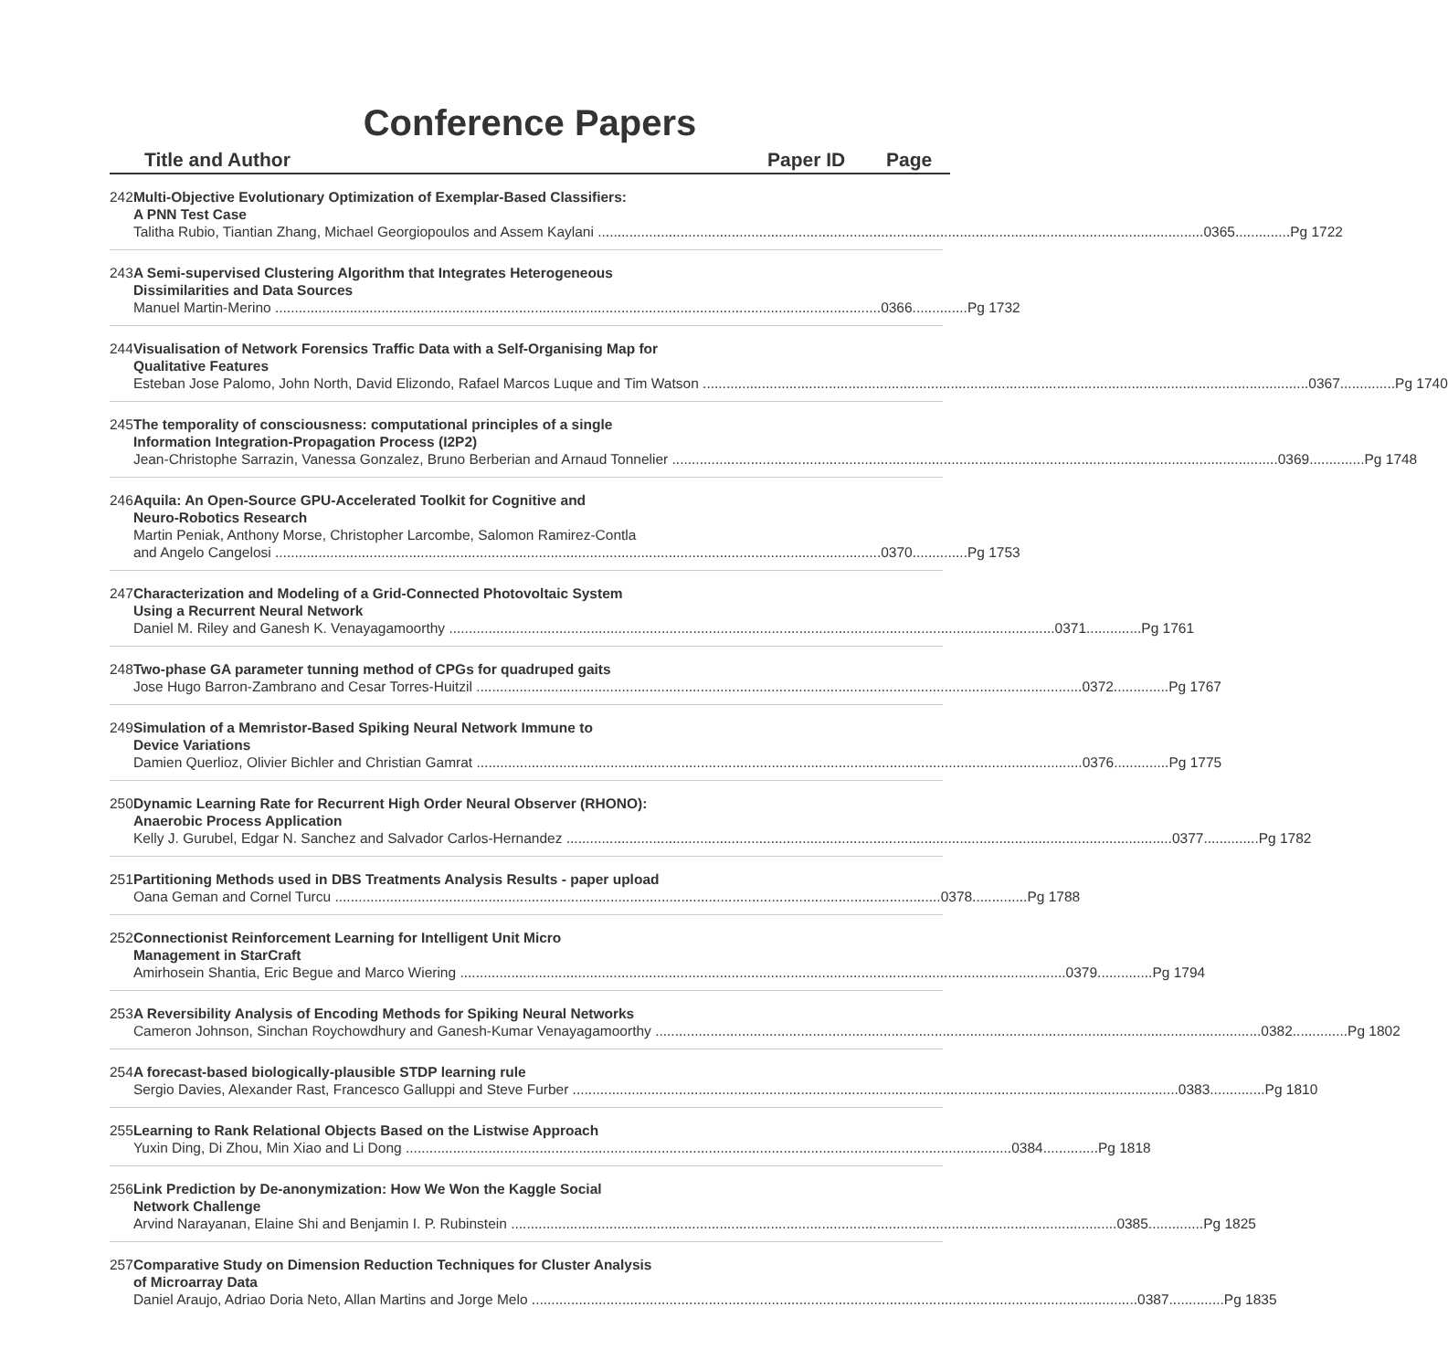Conference Papers
Title and Author Paper ID Page
242 Multi-Objective Evolutionary Optimization of Exemplar-Based Classifiers:
A PNN Test Case
Talitha Rubio, Tiantian Zhang, Michael Georgiopoulos and Assem Kaylani 0365..............Pg 1722
243 A Semi-supervised Clustering Algorithm that Integrates Heterogeneous
Dissimilarities and Data Sources
Manuel Martin-Merino 0366..............Pg 1732
244 Visualisation of Network Forensics Traffic Data with a Self-Organising Map for
Qualitative Features
Esteban Jose Palomo, John North, David Elizondo, Rafael Marcos Luque and Tim Watson 0367..............Pg 1740
245 The temporality of consciousness: computational principles of a single
Information Integration-Propagation Process (I2P2)
Jean-Christophe Sarrazin, Vanessa Gonzalez, Bruno Berberian and Arnaud Tonnelier 0369..............Pg 1748
246 Aquila: An Open-Source GPU-Accelerated Toolkit for Cognitive and
Neuro-Robotics Research
Martin Peniak, Anthony Morse, Christopher Larcombe, Salomon Ramirez-Contla
and Angelo Cangelosi 0370..............Pg 1753
247 Characterization and Modeling of a Grid-Connected Photovoltaic System
Using a Recurrent Neural Network
Daniel M. Riley and Ganesh K. Venayagamoorthy 0371..............Pg 1761
248 Two-phase GA parameter tunning method of CPGs for quadruped gaits
Jose Hugo Barron-Zambrano and Cesar Torres-Huitzil 0372..............Pg 1767
249 Simulation of a Memristor-Based Spiking Neural Network Immune to
Device Variations
Damien Querlioz, Olivier Bichler and Christian Gamrat 0376..............Pg 1775
250 Dynamic Learning Rate for Recurrent High Order Neural Observer (RHONO):
Anaerobic Process Application
Kelly J. Gurubel, Edgar N. Sanchez and Salvador Carlos-Hernandez 0377..............Pg 1782
251 Partitioning Methods used in DBS Treatments Analysis Results - paper upload
Oana Geman and Cornel Turcu 0378..............Pg 1788
252 Connectionist Reinforcement Learning for Intelligent Unit Micro
Management in StarCraft
Amirhosein Shantia, Eric Begue and Marco Wiering 0379..............Pg 1794
253 A Reversibility Analysis of Encoding Methods for Spiking Neural Networks
Cameron Johnson, Sinchan Roychowdhury and Ganesh-Kumar Venayagamoorthy 0382..............Pg 1802
254 A forecast-based biologically-plausible STDP learning rule
Sergio Davies, Alexander Rast, Francesco Galluppi and Steve Furber 0383..............Pg 1810
255 Learning to Rank Relational Objects Based on the Listwise Approach
Yuxin Ding, Di Zhou, Min Xiao and Li Dong 0384..............Pg 1818
256 Link Prediction by De-anonymization: How We Won the Kaggle Social
Network Challenge
Arvind Narayanan, Elaine Shi and Benjamin I. P. Rubinstein 0385..............Pg 1825
257 Comparative Study on Dimension Reduction Techniques for Cluster Analysis
of Microarray Data
Daniel Araujo, Adriao Doria Neto, Allan Martins and Jorge Melo 0387..............Pg 1835